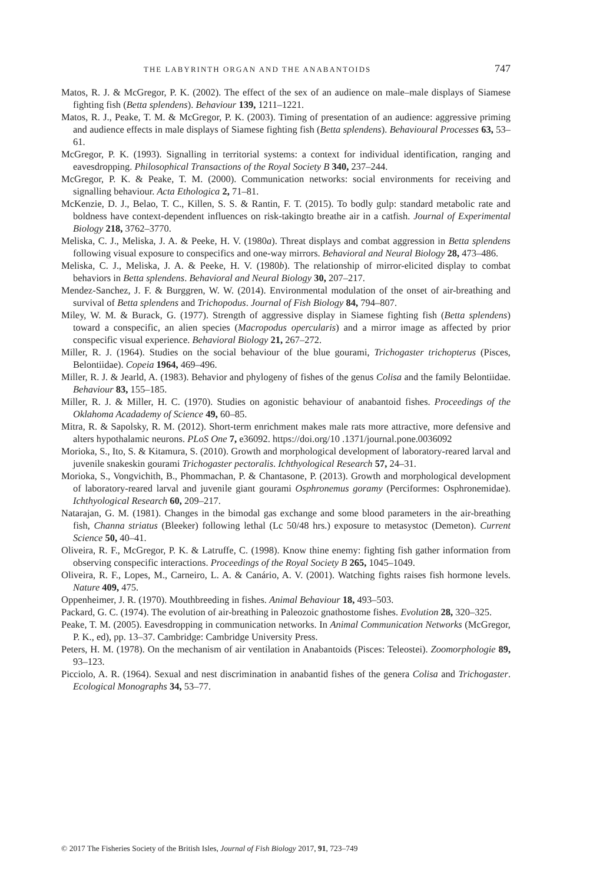THE LABYRINTH ORGAN AND THE ANABANTOIDS 747
Matos, R. J. & McGregor, P. K. (2002). The effect of the sex of an audience on male–male displays of Siamese fighting fish (Betta splendens). Behaviour 139, 1211–1221.
Matos, R. J., Peake, T. M. & McGregor, P. K. (2003). Timing of presentation of an audience: aggressive priming and audience effects in male displays of Siamese fighting fish (Betta splendens). Behavioural Processes 63, 53–61.
McGregor, P. K. (1993). Signalling in territorial systems: a context for individual identification, ranging and eavesdropping. Philosophical Transactions of the Royal Society B 340, 237–244.
McGregor, P. K. & Peake, T. M. (2000). Communication networks: social environments for receiving and signalling behaviour. Acta Ethologica 2, 71–81.
McKenzie, D. J., Belao, T. C., Killen, S. S. & Rantin, F. T. (2015). To bodly gulp: standard metabolic rate and boldness have context-dependent influences on risk-takingto breathe air in a catfish. Journal of Experimental Biology 218, 3762–3770.
Meliska, C. J., Meliska, J. A. & Peeke, H. V. (1980a). Threat displays and combat aggression in Betta splendens following visual exposure to conspecifics and one-way mirrors. Behavioral and Neural Biology 28, 473–486.
Meliska, C. J., Meliska, J. A. & Peeke, H. V. (1980b). The relationship of mirror-elicited display to combat behaviors in Betta splendens. Behavioral and Neural Biology 30, 207–217.
Mendez-Sanchez, J. F. & Burggren, W. W. (2014). Environmental modulation of the onset of air-breathing and survival of Betta splendens and Trichopodus. Journal of Fish Biology 84, 794–807.
Miley, W. M. & Burack, G. (1977). Strength of aggressive display in Siamese fighting fish (Betta splendens) toward a conspecific, an alien species (Macropodus opercularis) and a mirror image as affected by prior conspecific visual experience. Behavioral Biology 21, 267–272.
Miller, R. J. (1964). Studies on the social behaviour of the blue gourami, Trichogaster trichopterus (Pisces, Belontiidae). Copeia 1964, 469–496.
Miller, R. J. & Jearld, A. (1983). Behavior and phylogeny of fishes of the genus Colisa and the family Belontiidae. Behaviour 83, 155–185.
Miller, R. J. & Miller, H. C. (1970). Studies on agonistic behaviour of anabantoid fishes. Proceedings of the Oklahoma Acadademy of Science 49, 60–85.
Mitra, R. & Sapolsky, R. M. (2012). Short-term enrichment makes male rats more attractive, more defensive and alters hypothalamic neurons. PLoS One 7, e36092. https://doi.org/10 .1371/journal.pone.0036092
Morioka, S., Ito, S. & Kitamura, S. (2010). Growth and morphological development of laboratory-reared larval and juvenile snakeskin gourami Trichogaster pectoralis. Ichthyological Research 57, 24–31.
Morioka, S., Vongvichith, B., Phommachan, P. & Chantasone, P. (2013). Growth and morphological development of laboratory-reared larval and juvenile giant gourami Osphronemus goramy (Perciformes: Osphronemidae). Ichthyological Research 60, 209–217.
Natarajan, G. M. (1981). Changes in the bimodal gas exchange and some blood parameters in the air-breathing fish, Channa striatus (Bleeker) following lethal (Lc 50/48 hrs.) exposure to metasystoc (Demeton). Current Science 50, 40–41.
Oliveira, R. F., McGregor, P. K. & Latruffe, C. (1998). Know thine enemy: fighting fish gather information from observing conspecific interactions. Proceedings of the Royal Society B 265, 1045–1049.
Oliveira, R. F., Lopes, M., Carneiro, L. A. & Canário, A. V. (2001). Watching fights raises fish hormone levels. Nature 409, 475.
Oppenheimer, J. R. (1970). Mouthbreeding in fishes. Animal Behaviour 18, 493–503.
Packard, G. C. (1974). The evolution of air-breathing in Paleozoic gnathostome fishes. Evolution 28, 320–325.
Peake, T. M. (2005). Eavesdropping in communication networks. In Animal Communication Networks (McGregor, P. K., ed), pp. 13–37. Cambridge: Cambridge University Press.
Peters, H. M. (1978). On the mechanism of air ventilation in Anabantoids (Pisces: Teleostei). Zoomorphologie 89, 93–123.
Picciolo, A. R. (1964). Sexual and nest discrimination in anabantid fishes of the genera Colisa and Trichogaster. Ecological Monographs 34, 53–77.
© 2017 The Fisheries Society of the British Isles, Journal of Fish Biology 2017, 91, 723–749